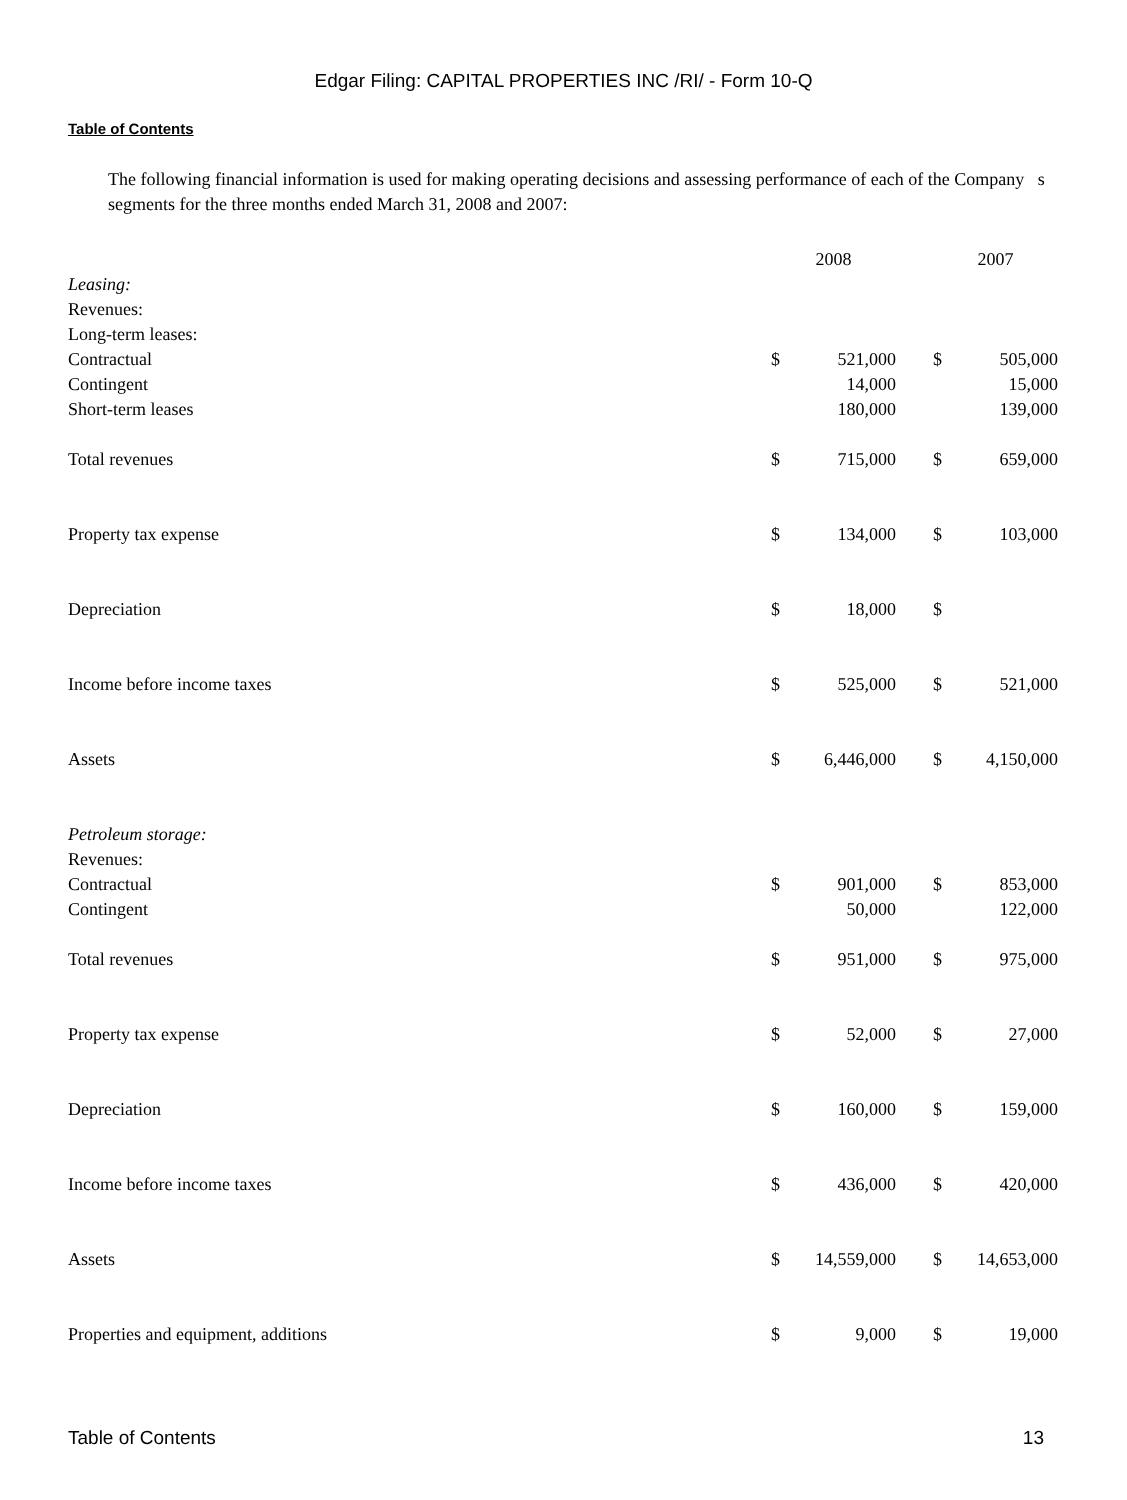Edgar Filing: CAPITAL PROPERTIES INC /RI/ - Form 10-Q
Table of Contents
The following financial information is used for making operating decisions and assessing performance of each of the Company s segments for the three months ended March 31, 2008 and 2007:
| | 2008 | | | 2007 | |
| --- | --- | --- | --- | --- | --- |
| Leasing: | | | | | |
| Revenues: | | | | | |
| Long-term leases: | | | | | |
| Contractual | $ | 521,000 | | $ | 505,000 |
| Contingent | | 14,000 | | | 15,000 |
| Short-term leases | | 180,000 | | | 139,000 |
| Total revenues | $ | 715,000 | | $ | 659,000 |
| Property tax expense | $ | 134,000 | | $ | 103,000 |
| Depreciation | $ | 18,000 | | $ | |
| Income before income taxes | $ | 525,000 | | $ | 521,000 |
| Assets | $ | 6,446,000 | | $ | 4,150,000 |
| Petroleum storage: | | | | | |
| Revenues: | | | | | |
| Contractual | $ | 901,000 | | $ | 853,000 |
| Contingent | | 50,000 | | | 122,000 |
| Total revenues | $ | 951,000 | | $ | 975,000 |
| Property tax expense | $ | 52,000 | | $ | 27,000 |
| Depreciation | $ | 160,000 | | $ | 159,000 |
| Income before income taxes | $ | 436,000 | | $ | 420,000 |
| Assets | $ | 14,559,000 | | $ | 14,653,000 |
| Properties and equipment, additions | $ | 9,000 | | $ | 19,000 |
Table of Contents 13